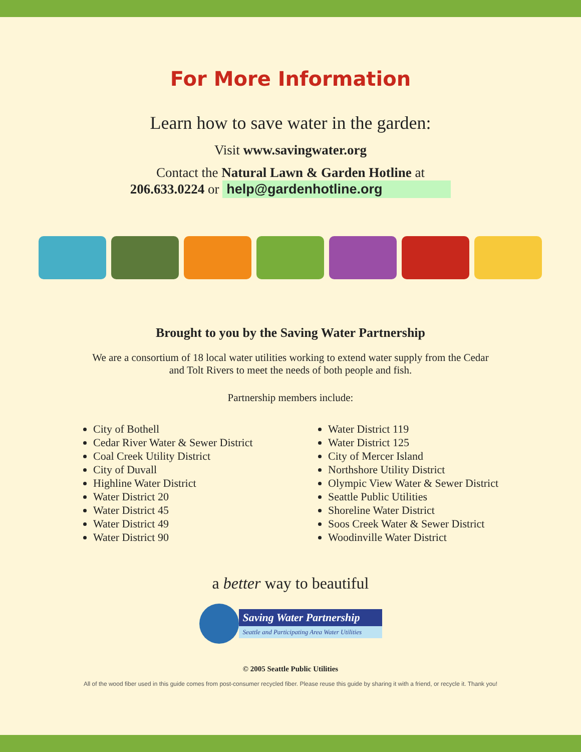For More Information
Learn how to save water in the garden:
Visit www.savingwater.org
Contact the Natural Lawn & Garden Hotline at
206.633.0224 or help@gardenhotline.org
Brought to you by the Saving Water Partnership
We are a consortium of 18 local water utilities working to extend water supply from the Cedar
and Tolt Rivers to meet the needs of both people and fish.
Partnership members include:
City of Bothell
Cedar River Water & Sewer District
Coal Creek Utility District
City of Duvall
Highline Water District
Water District 20
Water District 45
Water District 49
Water District 90
Water District 119
Water District 125
City of Mercer Island
Northshore Utility District
Olympic View Water & Sewer District
Seattle Public Utilities
Shoreline Water District
Soos Creek Water & Sewer District
Woodinville Water District
a better way to beautiful
Saving Water Partnership
Seattle and Participating Area Water Utilities
© 2005 Seattle Public Utilities
All of the wood fiber used in this guide comes from post-consumer recycled fiber. Please reuse this guide by sharing it with a friend, or recycle it. Thank you!